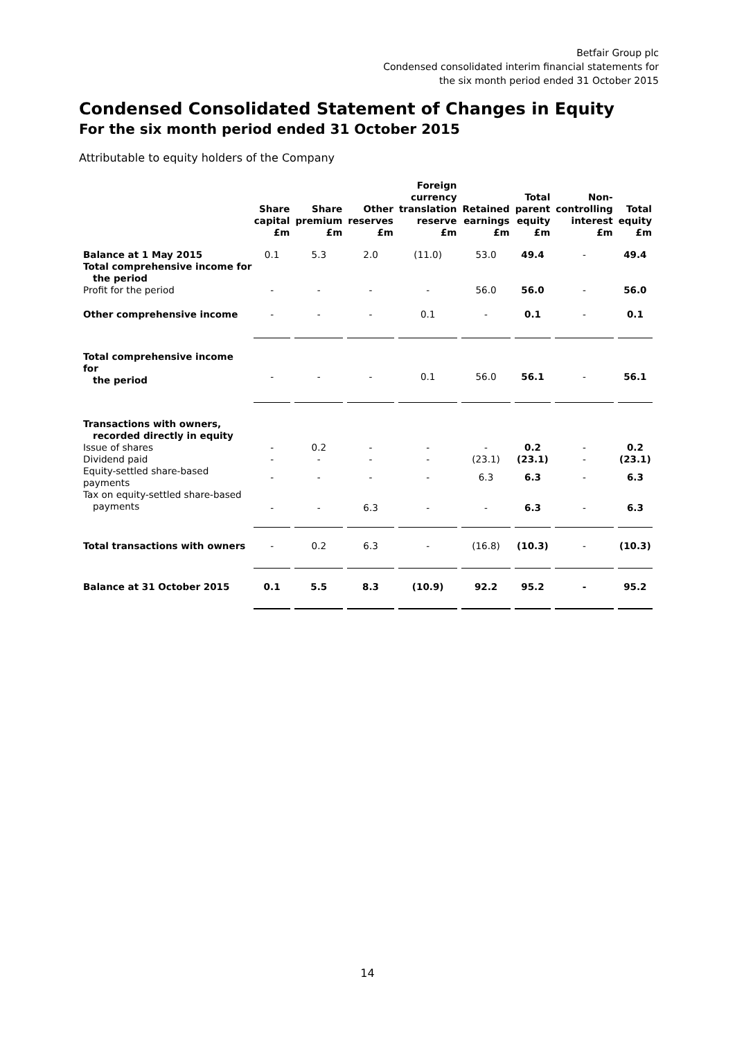Betfair Group plc
Condensed consolidated interim financial statements for
the six month period ended 31 October 2015
Condensed Consolidated Statement of Changes in Equity
For the six month period ended 31 October 2015
Attributable to equity holders of the Company
| | Share capital £m | Share premium £m | Other reserves £m | Foreign currency translation reserve £m | Retained earnings £m | Total parent equity £m | Non-controlling interest £m | Total equity £m |
| --- | --- | --- | --- | --- | --- | --- | --- | --- |
| Balance at 1 May 2015 | 0.1 | 5.3 | 2.0 | (11.0) | 53.0 | 49.4 | - | 49.4 |
| Total comprehensive income for the period | | | | | | | | |
| Profit for the period | - | - | - | - | 56.0 | 56.0 | - | 56.0 |
| Other comprehensive income | - | - | - | 0.1 | - | 0.1 | - | 0.1 |
| Total comprehensive income for the period | - | - | - | 0.1 | 56.0 | 56.1 | - | 56.1 |
| Transactions with owners, recorded directly in equity | | | | | | | | |
| Issue of shares | - | 0.2 | - | - | - | 0.2 | - | 0.2 |
| Dividend paid | - | - | - | - | (23.1) | (23.1) | - | (23.1) |
| Equity-settled share-based payments | - | - | - | - | 6.3 | 6.3 | - | 6.3 |
| Tax on equity-settled share-based payments | - | - | 6.3 | - | - | 6.3 | - | 6.3 |
| Total transactions with owners | - | 0.2 | 6.3 | - | (16.8) | (10.3) | - | (10.3) |
| Balance at 31 October 2015 | 0.1 | 5.5 | 8.3 | (10.9) | 92.2 | 95.2 | - | 95.2 |
14